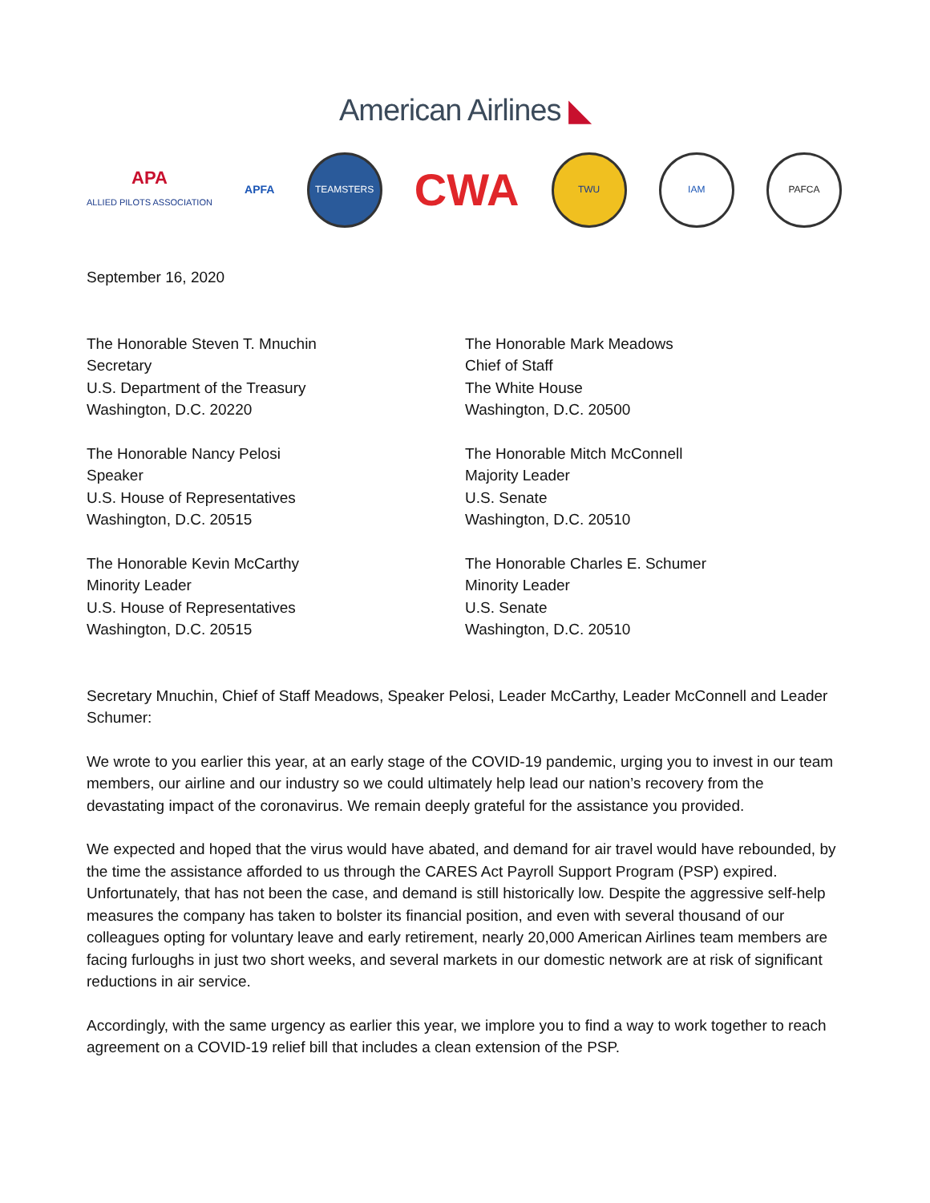American Airlines ◣
APA
ALLIED PILOTS ASSOCIATION
APFA
TEAMSTERS
CWA
TWU IAM PAFCA
September 16, 2020
The Honorable Steven T. Mnuchin
Secretary
U.S. Department of the Treasury
Washington, D.C. 20220
The Honorable Nancy Pelosi
Speaker
U.S. House of Representatives
Washington, D.C. 20515
The Honorable Kevin McCarthy
Minority Leader
U.S. House of Representatives
Washington, D.C. 20515
The Honorable Mark Meadows
Chief of Staff
The White House
Washington, D.C. 20500
The Honorable Mitch McConnell
Majority Leader
U.S. Senate
Washington, D.C. 20510
The Honorable Charles E. Schumer
Minority Leader
U.S. Senate
Washington, D.C. 20510
Secretary Mnuchin, Chief of Staff Meadows, Speaker Pelosi, Leader McCarthy, Leader McConnell and Leader Schumer:
We wrote to you earlier this year, at an early stage of the COVID-19 pandemic, urging you to invest in our team members, our airline and our industry so we could ultimately help lead our nation’s recovery from the devastating impact of the coronavirus. We remain deeply grateful for the assistance you provided.
We expected and hoped that the virus would have abated, and demand for air travel would have rebounded, by the time the assistance afforded to us through the CARES Act Payroll Support Program (PSP) expired. Unfortunately, that has not been the case, and demand is still historically low. Despite the aggressive self-help measures the company has taken to bolster its financial position, and even with several thousand of our colleagues opting for voluntary leave and early retirement, nearly 20,000 American Airlines team members are facing furloughs in just two short weeks, and several markets in our domestic network are at risk of significant reductions in air service.
Accordingly, with the same urgency as earlier this year, we implore you to find a way to work together to reach agreement on a COVID-19 relief bill that includes a clean extension of the PSP.